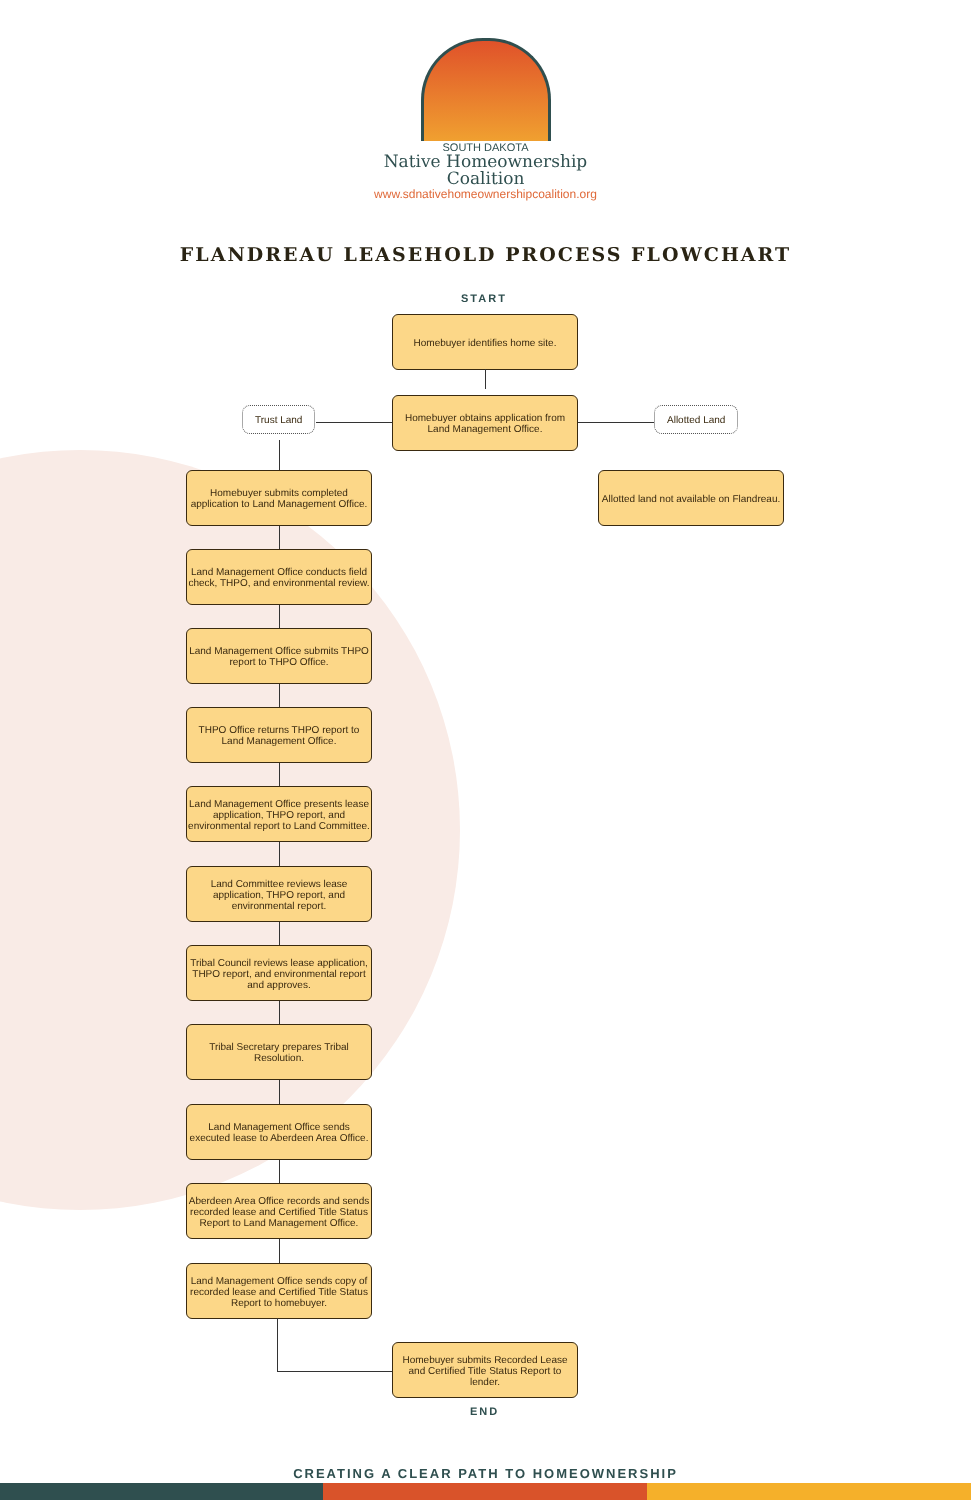SOUTH DAKOTA
Native Homeownership
Coalition
www.sdnativehomeownershipcoalition.org
FLANDREAU LEASEHOLD PROCESS FLOWCHART
START
Homebuyer identifies home site.
Trust Land
Homebuyer obtains application from Land Management Office.
Allotted Land
Allotted land not available on Flandreau.
Homebuyer submits completed application to Land Management Office.
Land Management Office conducts field check, THPO, and environmental review.
Land Management Office submits THPO report to THPO Office.
THPO Office returns THPO report to Land Management Office.
Land Management Office presents lease application, THPO report, and environmental report to Land Committee.
Land Committee reviews lease application, THPO report, and environmental report.
Tribal Council reviews lease application, THPO report, and environmental report and approves.
Tribal Secretary prepares Tribal Resolution.
Land Management Office sends executed lease to Aberdeen Area Office.
Aberdeen Area Office records and sends recorded lease and Certified Title Status Report to Land Management Office.
Land Management Office sends copy of recorded lease and Certified Title Status Report to homebuyer.
Homebuyer submits Recorded Lease and Certified Title Status Report to lender.
END
CREATING A CLEAR PATH TO HOMEOWNERSHIP